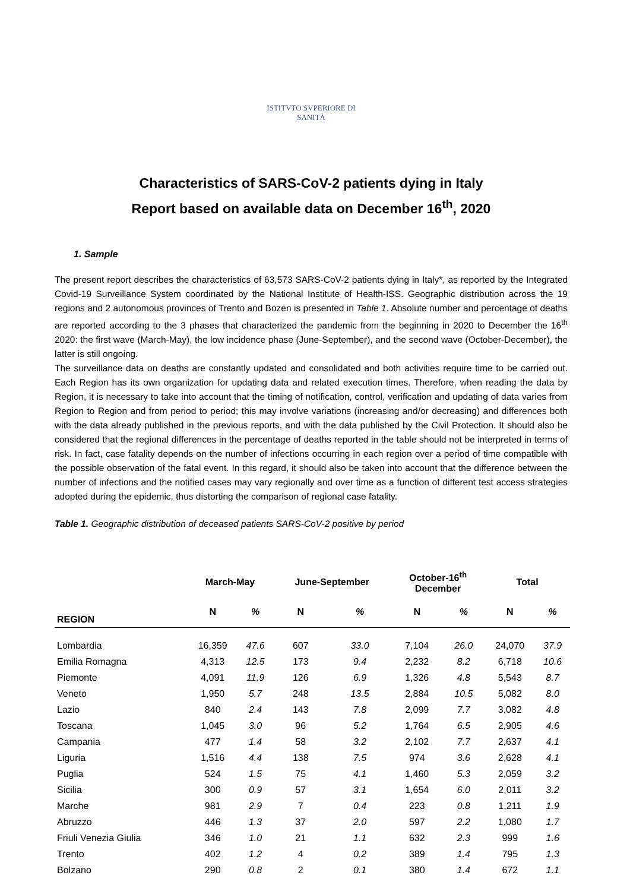ISTITVTO SVPERIORE DI SANITÀ
Characteristics of SARS-CoV-2 patients dying in Italy
Report based on available data on December 16<sup>th</sup>, 2020
1. Sample
The present report describes the characteristics of 63,573 SARS-CoV-2 patients dying in Italy*, as reported by the Integrated Covid-19 Surveillance System coordinated by the National Institute of Health-ISS. Geographic distribution across the 19 regions and 2 autonomous provinces of Trento and Bozen is presented in Table 1. Absolute number and percentage of deaths are reported according to the 3 phases that characterized the pandemic from the beginning in 2020 to December the 16<sup>th</sup> 2020: the first wave (March-May), the low incidence phase (June-September), and the second wave (October-December), the latter is still ongoing.
The surveillance data on deaths are constantly updated and consolidated and both activities require time to be carried out. Each Region has its own organization for updating data and related execution times. Therefore, when reading the data by Region, it is necessary to take into account that the timing of notification, control, verification and updating of data varies from Region to Region and from period to period; this may involve variations (increasing and/or decreasing) and differences both with the data already published in the previous reports, and with the data published by the Civil Protection. It should also be considered that the regional differences in the percentage of deaths reported in the table should not be interpreted in terms of risk. In fact, case fatality depends on the number of infections occurring in each region over a period of time compatible with the possible observation of the fatal event. In this regard, it should also be taken into account that the difference between the number of infections and the notified cases may vary regionally and over time as a function of different test access strategies adopted during the epidemic, thus distorting the comparison of regional case fatality.
Table 1. Geographic distribution of deceased patients SARS-CoV-2 positive by period
| | March-May | | June-September | | October-16<sup>th</sup> December | | Total | |
| --- | --- | --- | --- | --- | --- | --- | --- | --- |
| REGION | N | % | N | % | N | % | N | % |
| Lombardia | 16,359 | 47.6 | 607 | 33.0 | 7,104 | 26.0 | 24,070 | 37.9 |
| Emilia Romagna | 4,313 | 12.5 | 173 | 9.4 | 2,232 | 8.2 | 6,718 | 10.6 |
| Piemonte | 4,091 | 11.9 | 126 | 6.9 | 1,326 | 4.8 | 5,543 | 8.7 |
| Veneto | 1,950 | 5.7 | 248 | 13.5 | 2,884 | 10.5 | 5,082 | 8.0 |
| Lazio | 840 | 2.4 | 143 | 7.8 | 2,099 | 7.7 | 3,082 | 4.8 |
| Toscana | 1,045 | 3.0 | 96 | 5.2 | 1,764 | 6.5 | 2,905 | 4.6 |
| Campania | 477 | 1.4 | 58 | 3.2 | 2,102 | 7.7 | 2,637 | 4.1 |
| Liguria | 1,516 | 4.4 | 138 | 7.5 | 974 | 3.6 | 2,628 | 4.1 |
| Puglia | 524 | 1.5 | 75 | 4.1 | 1,460 | 5.3 | 2,059 | 3.2 |
| Sicilia | 300 | 0.9 | 57 | 3.1 | 1,654 | 6.0 | 2,011 | 3.2 |
| Marche | 981 | 2.9 | 7 | 0.4 | 223 | 0.8 | 1,211 | 1.9 |
| Abruzzo | 446 | 1.3 | 37 | 2.0 | 597 | 2.2 | 1,080 | 1.7 |
| Friuli Venezia Giulia | 346 | 1.0 | 21 | 1.1 | 632 | 2.3 | 999 | 1.6 |
| Trento | 402 | 1.2 | 4 | 0.2 | 389 | 1.4 | 795 | 1.3 |
| Bolzano | 290 | 0.8 | 2 | 0.1 | 380 | 1.4 | 672 | 1.1 |